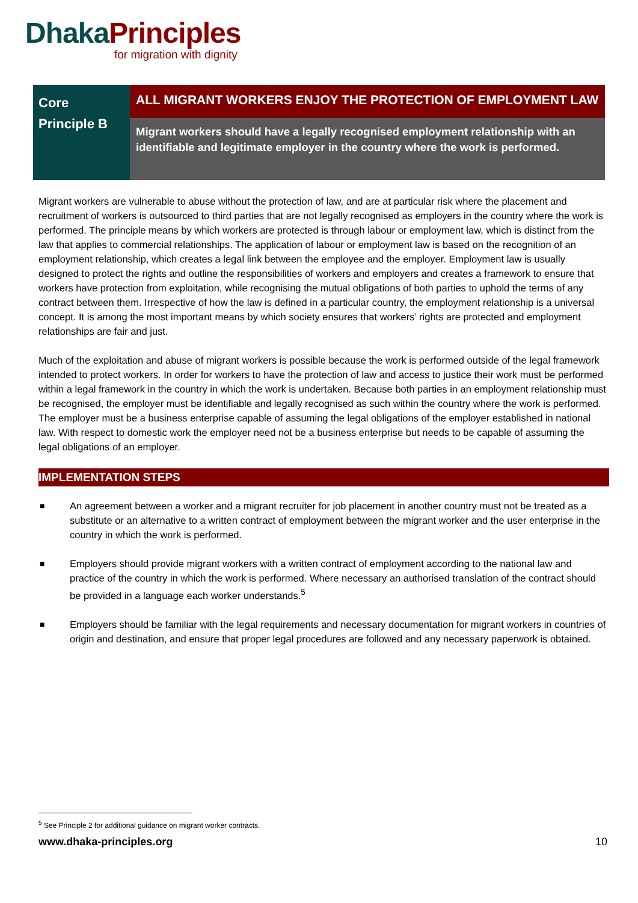Dhaka Principles
for migration with dignity
Core
Principle B
ALL MIGRANT WORKERS ENJOY THE PROTECTION OF EMPLOYMENT LAW
Migrant workers should have a legally recognised employment relationship with an identifiable and legitimate employer in the country where the work is performed.
Migrant workers are vulnerable to abuse without the protection of law, and are at particular risk where the placement and recruitment of workers is outsourced to third parties that are not legally recognised as employers in the country where the work is performed. The principle means by which workers are protected is through labour or employment law, which is distinct from the law that applies to commercial relationships. The application of labour or employment law is based on the recognition of an employment relationship, which creates a legal link between the employee and the employer. Employment law is usually designed to protect the rights and outline the responsibilities of workers and employers and creates a framework to ensure that workers have protection from exploitation, while recognising the mutual obligations of both parties to uphold the terms of any contract between them. Irrespective of how the law is defined in a particular country, the employment relationship is a universal concept. It is among the most important means by which society ensures that workers’ rights are protected and employment relationships are fair and just.
Much of the exploitation and abuse of migrant workers is possible because the work is performed outside of the legal framework intended to protect workers. In order for workers to have the protection of law and access to justice their work must be performed within a legal framework in the country in which the work is undertaken. Because both parties in an employment relationship must be recognised, the employer must be identifiable and legally recognised as such within the country where the work is performed. The employer must be a business enterprise capable of assuming the legal obligations of the employer established in national law. With respect to domestic work the employer need not be a business enterprise but needs to be capable of assuming the legal obligations of an employer.
IMPLEMENTATION STEPS
■
An agreement between a worker and a migrant recruiter for job placement in another country must not be treated as a substitute or an alternative to a written contract of employment between the migrant worker and the user enterprise in the country in which the work is performed.
■
Employers should provide migrant workers with a written contract of employment according to the national law and practice of the country in which the work is performed. Where necessary an authorised translation of the contract should be provided in a language each worker understands.<sup>5</sup>
■
Employers should be familiar with the legal requirements and necessary documentation for migrant workers in countries of origin and destination, and ensure that proper legal procedures are followed and any necessary paperwork is obtained.
<sup>5</sup> See Principle 2 for additional guidance on migrant worker contracts.
www.dhaka-principles.org 10